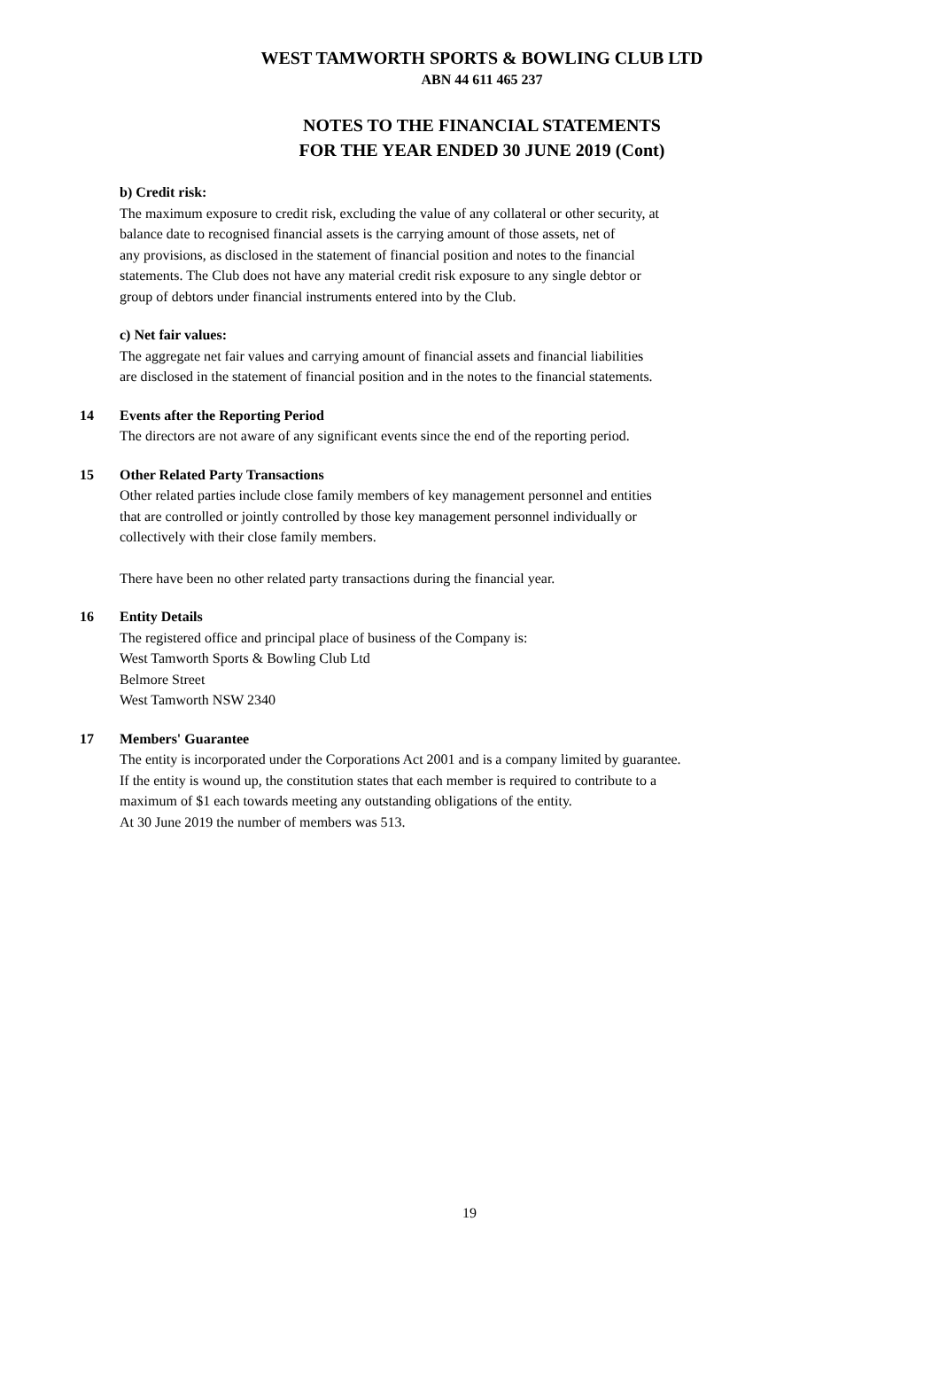WEST TAMWORTH SPORTS & BOWLING CLUB LTD
ABN 44 611 465 237
NOTES TO THE FINANCIAL STATEMENTS
FOR THE YEAR ENDED 30 JUNE 2019 (Cont)
b) Credit risk:
The maximum exposure to credit risk, excluding the value of any collateral or other security, at
balance date to recognised financial assets is the carrying amount of those assets, net of
any provisions, as disclosed in the statement of financial position and notes to the financial
statements. The Club does not have any material credit risk exposure to any single debtor or
group of debtors under financial instruments entered into by the Club.
c) Net fair values:
The aggregate net fair values and carrying amount of financial assets and financial liabilities
are disclosed in the statement of financial position and in the notes to the financial statements.
14 Events after the Reporting Period
The directors are not aware of any significant events since the end of the reporting period.
15 Other Related Party Transactions
Other related parties include close family members of key management personnel and entities
that are controlled or jointly controlled by those key management personnel individually or
collectively with their close family members.
There have been no other related party transactions during the financial year.
16 Entity Details
The registered office and principal place of business of the Company is:
West Tamworth Sports & Bowling Club Ltd
Belmore Street
West Tamworth NSW 2340
17 Members' Guarantee
The entity is incorporated under the Corporations Act 2001 and is a company limited by guarantee.
If the entity is wound up, the constitution states that each member is required to contribute to a
maximum of $1 each towards meeting any outstanding obligations of the entity.
At 30 June 2019 the number of members was 513.
19